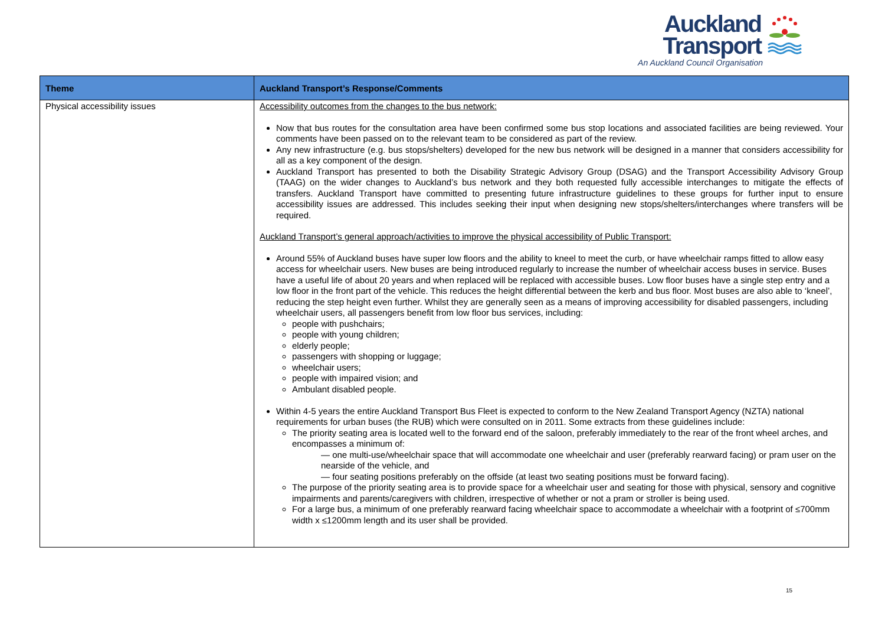Auckland
Transport
An Auckland Council Organisation
| Theme | Auckland Transport’s Response/Comments |
| --- | --- |
| Physical accessibility issues | Accessibility outcomes from the changes to the bus network: Now that bus routes for the consultation area have been confirmed some bus stop locations and associated facilities are being reviewed. Your comments have been passed on to the relevant team to be considered as part of the review. Any new infrastructure (e.g. bus stops/shelters) developed for the new bus network will be designed in a manner that considers accessibility for all as a key component of the design. Auckland Transport has presented to both the Disability Strategic Advisory Group (DSAG) and the Transport Accessibility Advisory Group (TAAG) on the wider changes to Auckland’s bus network and they both requested fully accessible interchanges to mitigate the effects of transfers. Auckland Transport have committed to presenting future infrastructure guidelines to these groups for further input to ensure accessibility issues are addressed. This includes seeking their input when designing new stops/shelters/interchanges where transfers will be required. Auckland Transport’s general approach/activities to improve the physical accessibility of Public Transport: Around 55% of Auckland buses have super low floors and the ability to kneel to meet the curb, or have wheelchair ramps fitted to allow easy access for wheelchair users. New buses are being introduced regularly to increase the number of wheelchair access buses in service. Buses have a useful life of about 20 years and when replaced will be replaced with accessible buses. Low floor buses have a single step entry and a low floor in the front part of the vehicle. This reduces the height differential between the kerb and bus floor. Most buses are also able to ‘kneel’, reducing the step height even further. Whilst they are generally seen as a means of improving accessibility for disabled passengers, including wheelchair users, all passengers benefit from low floor bus services, including: people with pushchairs; people with young children; elderly people; passengers with shopping or luggage; wheelchair users; people with impaired vision; and Ambulant disabled people. Within 4-5 years the entire Auckland Transport Bus Fleet is expected to conform to the New Zealand Transport Agency (NZTA) national requirements for urban buses (the RUB) which were consulted on in 2011. Some extracts from these guidelines include: The priority seating area is located well to the forward end of the saloon, preferably immediately to the rear of the front wheel arches, and encompasses a minimum of: — one multi-use/wheelchair space that will accommodate one wheelchair and user (preferably rearward facing) or pram user on the nearside of the vehicle, and — four seating positions preferably on the offside (at least two seating positions must be forward facing). The purpose of the priority seating area is to provide space for a wheelchair user and seating for those with physical, sensory and cognitive impairments and parents/caregivers with children, irrespective of whether or not a pram or stroller is being used. For a large bus, a minimum of one preferably rearward facing wheelchair space to accommodate a wheelchair with a footprint of ≤700mm width x ≤1200mm length and its user shall be provided. |
15